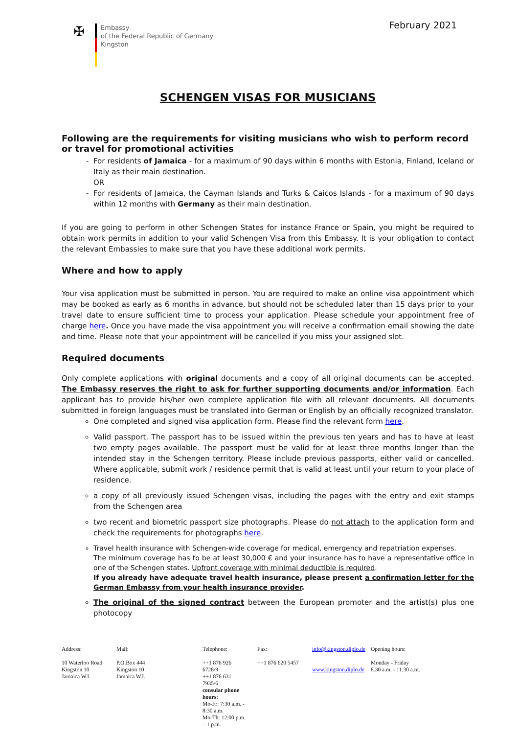February 2021
✠
Embassy
of the Federal Republic of Germany
Kingston
SCHENGEN VISAS FOR MUSICIANS
Following are the requirements for visiting musicians who wish to perform record or travel for promotional activities
For residents of Jamaica - for a maximum of 90 days within 6 months with Estonia, Finland, Iceland or Italy as their main destination.
OR
For residents of Jamaica, the Cayman Islands and Turks & Caicos Islands - for a maximum of 90 days within 12 months with Germany as their main destination.
If you are going to perform in other Schengen States for instance France or Spain, you might be required to obtain work permits in addition to your valid Schengen Visa from this Embassy. It is your obligation to contact the relevant Embassies to make sure that you have these additional work permits.
Where and how to apply
Your visa application must be submitted in person. You are required to make an online visa appointment which may be booked as early as 6 months in advance, but should not be scheduled later than 15 days prior to your travel date to ensure sufficient time to process your application. Please schedule your appointment free of charge here. Once you have made the visa appointment you will receive a confirmation email showing the date and time. Please note that your appointment will be cancelled if you miss your assigned slot.
Required documents
Only complete applications with original documents and a copy of all original documents can be accepted. The Embassy reserves the right to ask for further supporting documents and/or information. Each applicant has to provide his/her own complete application file with all relevant documents. All documents submitted in foreign languages must be translated into German or English by an officially recognized translator.
One completed and signed visa application form. Please find the relevant form here.
Valid passport. The passport has to be issued within the previous ten years and has to have at least two empty pages available. The passport must be valid for at least three months longer than the intended stay in the Schengen territory. Please include previous passports, either valid or cancelled. Where applicable, submit work / residence permit that is valid at least until your return to your place of residence.
a copy of all previously issued Schengen visas, including the pages with the entry and exit stamps from the Schengen area
two recent and biometric passport size photographs. Please do not attach to the application form and check the requirements for photographs here.
Travel health insurance with Schengen-wide coverage for medical, emergency and repatriation expenses.
The minimum coverage has to be at least 30,000 € and your insurance has to have a representative office in one of the Schengen states. Upfront coverage with minimal deductible is required.
If you already have adequate travel health insurance, please present a confirmation letter for the German Embassy from your health insurance provider.
The original of the signed contract between the European promoter and the artist(s) plus one photocopy
Address:
10 Waterloo Road
Kingston 10
Jamaica W.I.
Mail:
P.O.Box 444
Kingston 10
Jamaica W.I.
Telephone:
++1 876 926 6728/9
++1 876 631 7935/6
consular phone hours:
Mo-Fr: 7:30 a.m. - 8:30 a.m.
Mo-Th: 12:00 p.m. – 1 p.m.
Fax:
++1 876 620 5457
info@kingston.diplo.de
www.kingston.diplo.de
Opening hours:
Monday - Friday
8.30 a.m. - 11.30 a.m.